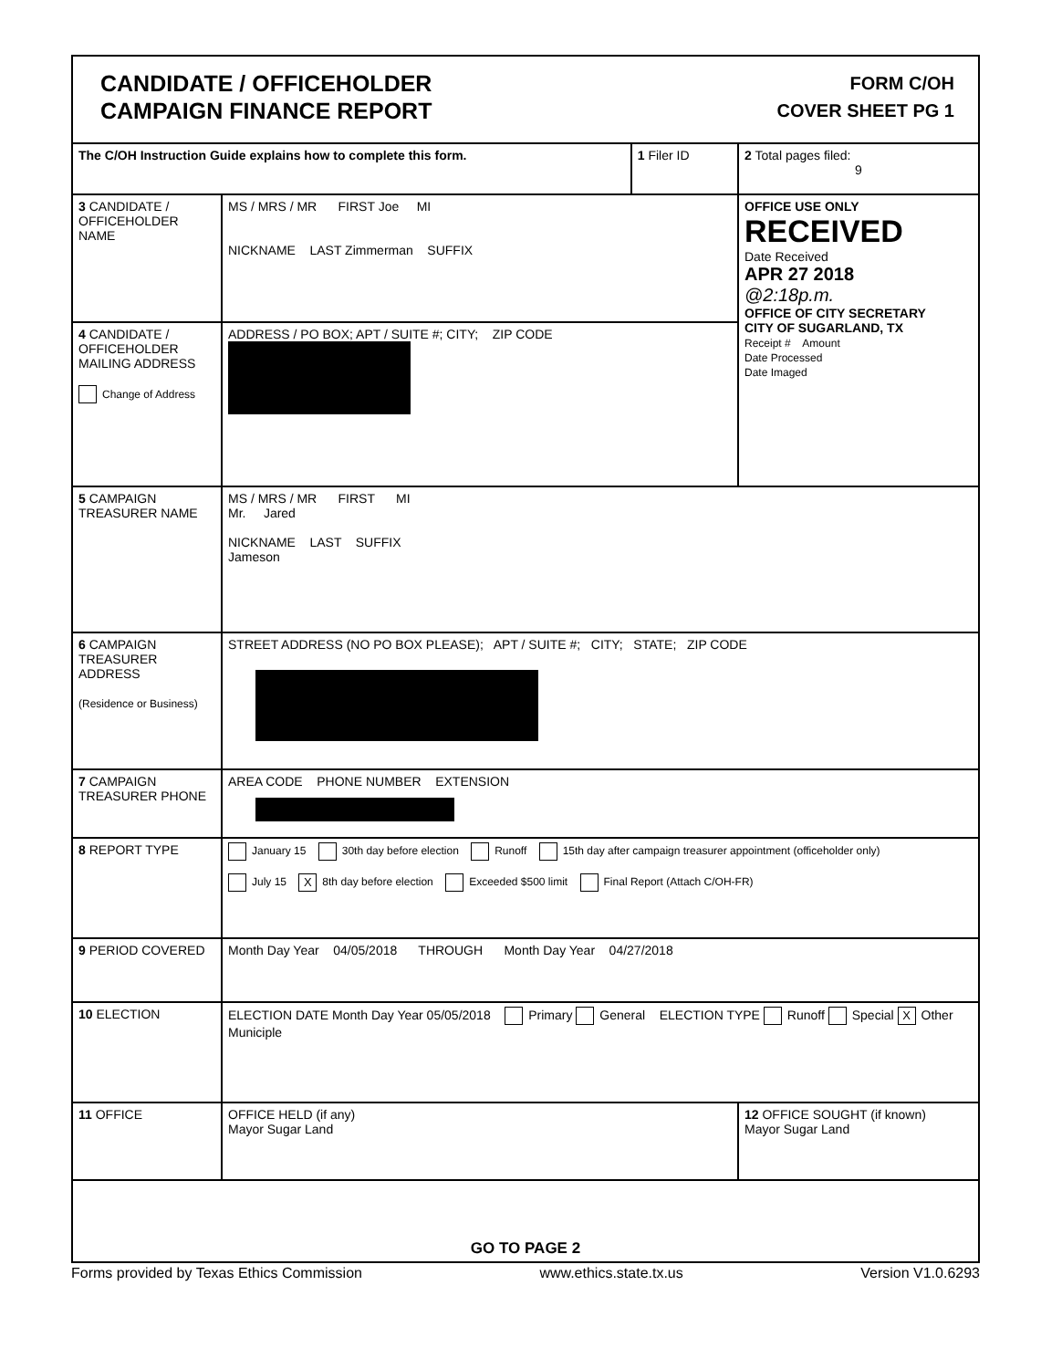CANDIDATE / OFFICEHOLDER
CAMPAIGN FINANCE REPORT
FORM C/OH
COVER SHEET PG 1
| The C/OH Instruction Guide explains how to complete this form. | | 1 Filer ID | 2 Total pages filed: 9 |
| 3 CANDIDATE / OFFICEHOLDER NAME | MS / MRS / MR FIRST Joe MI NICKNAME LAST Zimmerman SUFFIX | | OFFICE USE ONLY RECEIVED Date Received APR 27 2018 @2:18p.m. OFFICE OF CITY SECRETARY CITY OF SUGARLAND, TX Receipt # Amount Date Processed Date Imaged |
| 4 CANDIDATE / OFFICEHOLDER MAILING ADDRESS Change of Address | ADDRESS / PO BOX; APT / SUITE #; CITY; ZIP CODE | | |
| 5 CAMPAIGN TREASURER NAME | MS / MRS / MR FIRST MI Mr. Jared NICKNAME LAST SUFFIX Jameson | | |
| 6 CAMPAIGN TREASURER ADDRESS (Residence or Business) | STREET ADDRESS (NO PO BOX PLEASE); APT / SUITE #; CITY; STATE; ZIP CODE | | |
| 7 CAMPAIGN TREASURER PHONE | AREA CODE PHONE NUMBER EXTENSION | | |
| 8 REPORT TYPE | January 15 30th day before election Runoff 15th day after campaign treasurer appointment (officeholder only) July 15 X 8th day before election Exceeded $500 limit Final Report (Attach C/OH-FR) | | |
| 9 PERIOD COVERED | Month Day Year 04/05/2018 THROUGH Month Day Year 04/27/2018 | | |
| 10 ELECTION | ELECTION DATE Month Day Year 05/05/2018 Primary General ELECTION TYPE Runoff Special X Other Municiple | | |
| 11 OFFICE | OFFICE HELD (if any) Mayor Sugar Land | | 12 OFFICE SOUGHT (if known) Mayor Sugar Land |
| GO TO PAGE 2 | | | |
Forms provided by Texas Ethics Commission www.ethics.state.tx.us Version V1.0.6293